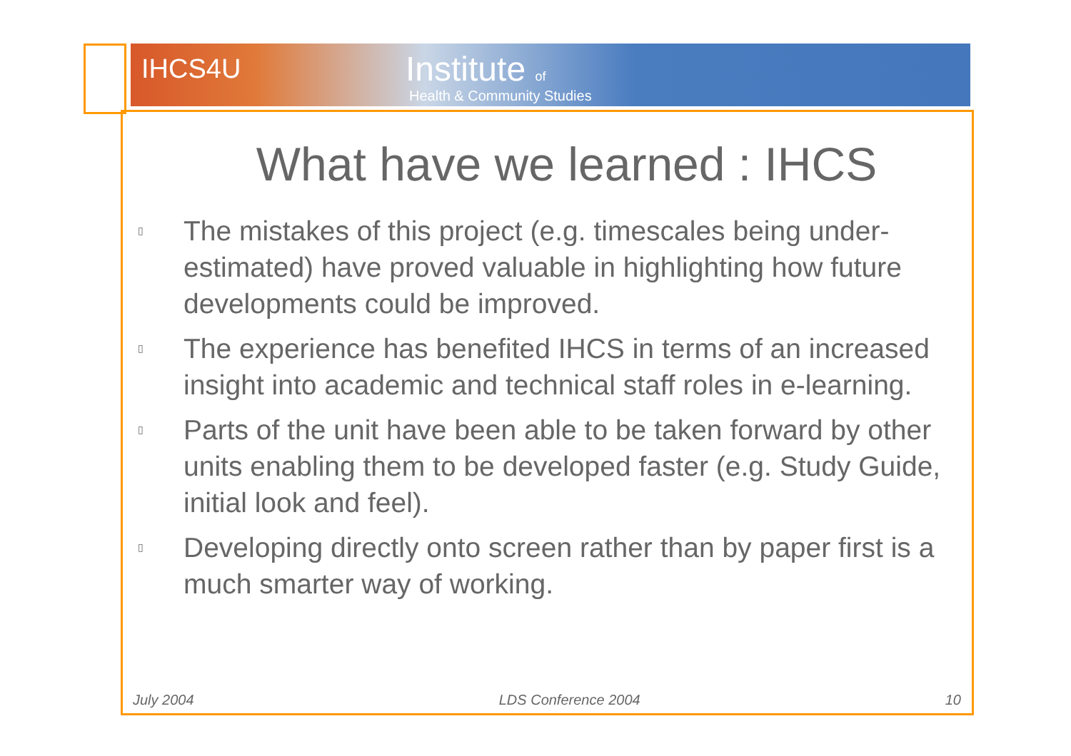IHCS4U Institute of
Health & Community Studies
What have we learned : IHCS
▯ The mistakes of this project (e.g. timescales being under-estimated) have proved valuable in highlighting how future developments could be improved.
▯ The experience has benefited IHCS in terms of an increased insight into academic and technical staff roles in e-learning.
▯ Parts of the unit have been able to be taken forward by other units enabling them to be developed faster (e.g. Study Guide, initial look and feel).
▯ Developing directly onto screen rather than by paper first is a much smarter way of working.
July 2004 LDS Conference 2004 10